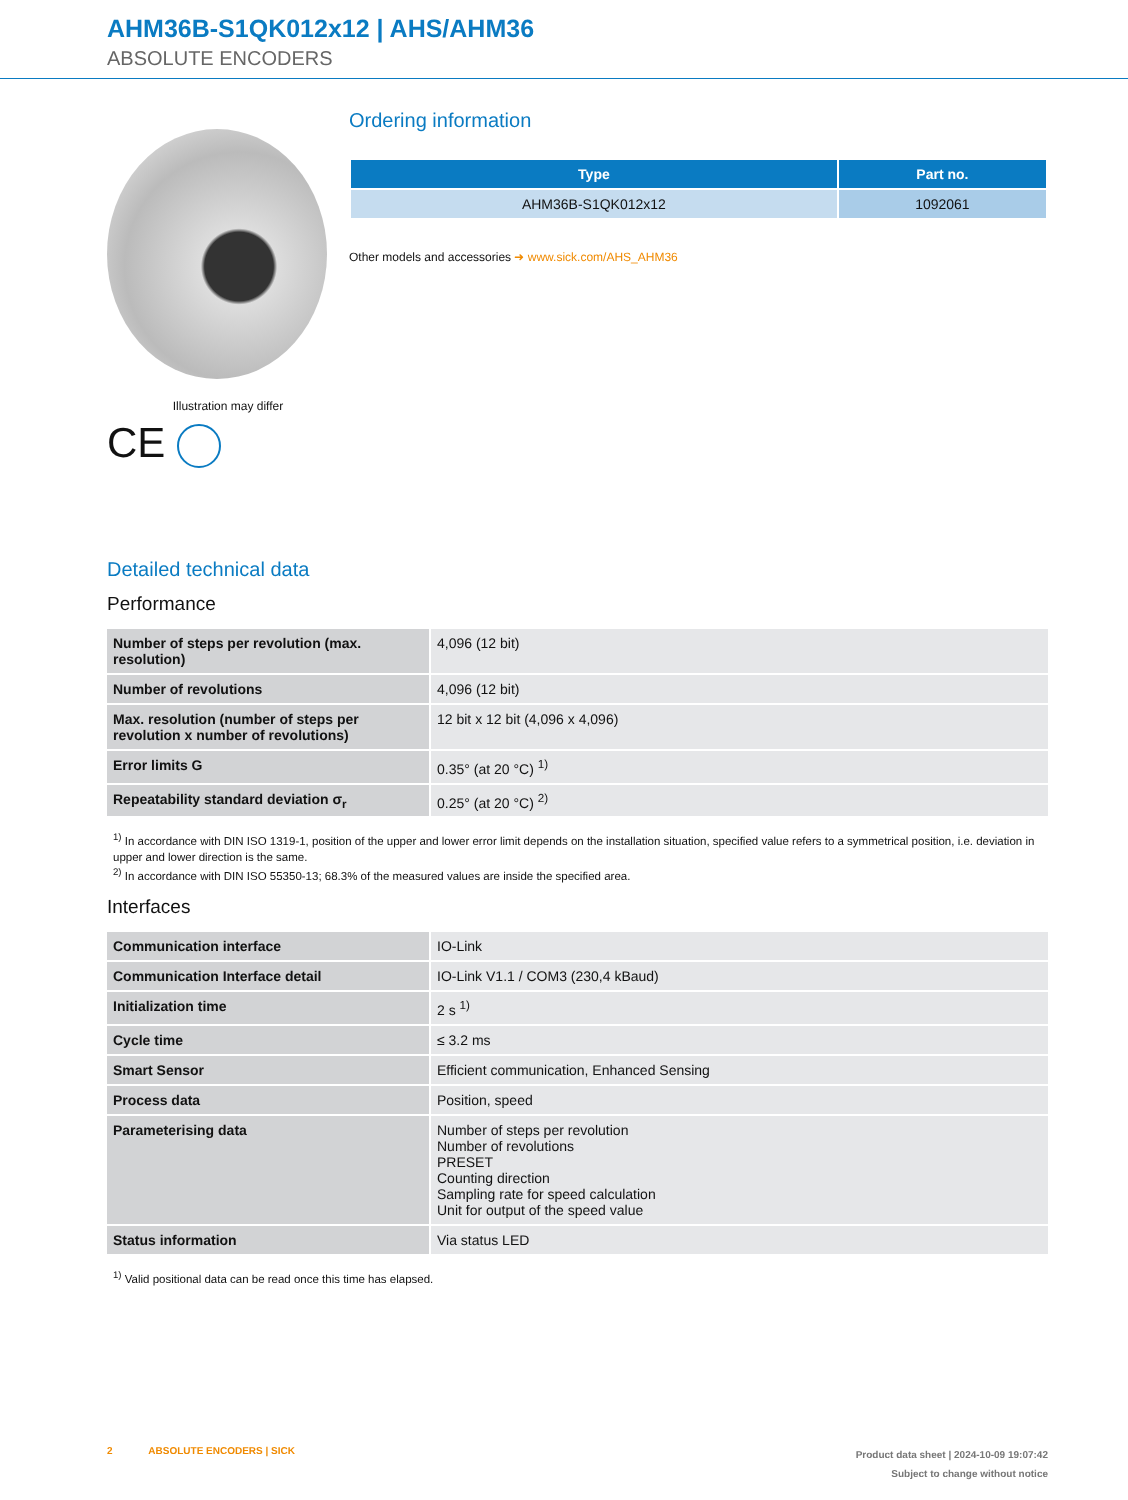AHM36B-S1QK012x12 | AHS/AHM36
ABSOLUTE ENCODERS
Illustration may differ
CE
Ordering information
| Type | Part no. |
| --- | --- |
| AHM36B-S1QK012x12 | 1092061 |
Other models and accessories ➜ www.sick.com/AHS_AHM36
Detailed technical data
Performance
| Number of steps per revolution (max. resolution) | 4,096 (12 bit) |
| Number of revolutions | 4,096 (12 bit) |
| Max. resolution (number of steps per revolution x number of revolutions) | 12 bit x 12 bit (4,096 x 4,096) |
| Error limits G | 0.35° (at 20 °C) <sup>1)</sup> |
| Repeatability standard deviation σ<sub>r</sub> | 0.25° (at 20 °C) <sup>2)</sup> |
<sup>1)</sup> In accordance with DIN ISO 1319-1, position of the upper and lower error limit depends on the installation situation, specified value refers to a symmetrical position, i.e. deviation in upper and lower direction is the same.
<sup>2)</sup> In accordance with DIN ISO 55350-13; 68.3% of the measured values are inside the specified area.
Interfaces
| Communication interface | IO-Link |
| Communication Interface detail | IO-Link V1.1 / COM3 (230,4 kBaud) |
| Initialization time | 2 s <sup>1)</sup> |
| Cycle time | ≤ 3.2 ms |
| Smart Sensor | Efficient communication, Enhanced Sensing |
| Process data | Position, speed |
| Parameterising data | Number of steps per revolution Number of revolutions PRESET Counting direction Sampling rate for speed calculation Unit for output of the speed value |
| Status information | Via status LED |
<sup>1)</sup> Valid positional data can be read once this time has elapsed.
2 ABSOLUTE ENCODERS | SICK
Product data sheet | 2024-10-09 19:07:42
Subject to change without notice